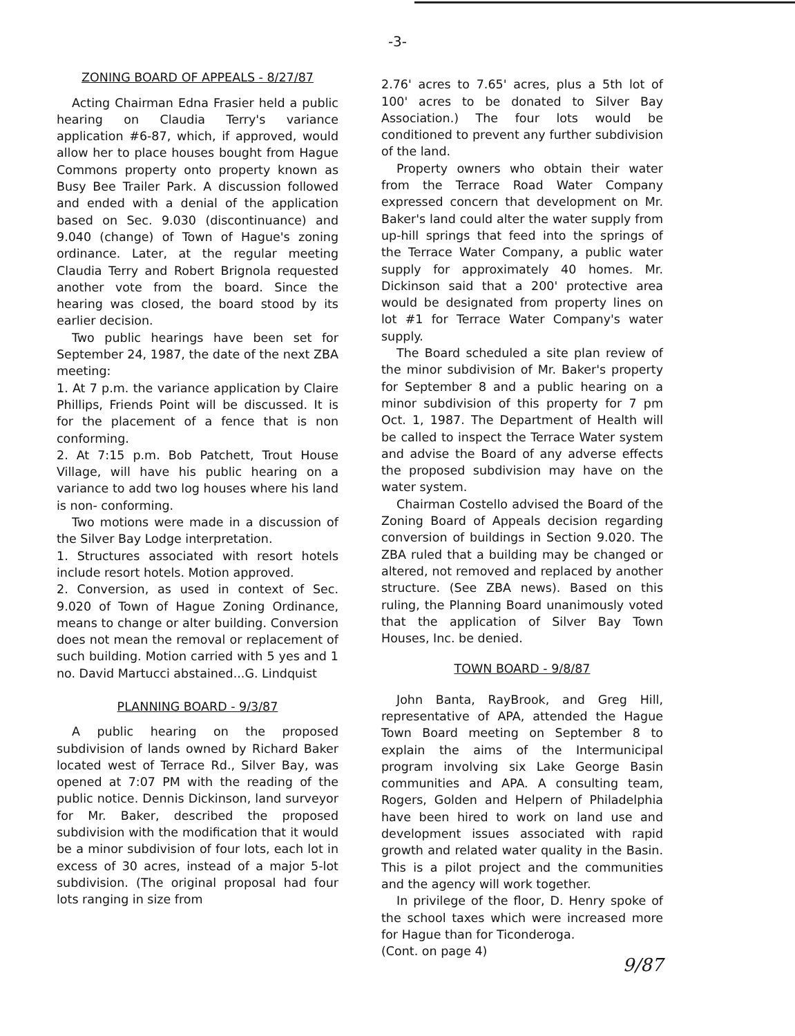-3-
ZONING BOARD OF APPEALS - 8/27/87
Acting Chairman Edna Frasier held a public hearing on Claudia Terry's variance application #6-87, which, if approved, would allow her to place houses bought from Hague Commons property onto property known as Busy Bee Trailer Park. A discussion followed and ended with a denial of the application based on Sec. 9.030 (discontinuance) and 9.040 (change) of Town of Hague's zoning ordinance. Later, at the regular meeting Claudia Terry and Robert Brignola requested another vote from the board. Since the hearing was closed, the board stood by its earlier decision.
Two public hearings have been set for September 24, 1987, the date of the next ZBA meeting:
1. At 7 p.m. the variance application by Claire Phillips, Friends Point will be discussed. It is for the placement of a fence that is non conforming.
2. At 7:15 p.m. Bob Patchett, Trout House Village, will have his public hearing on a variance to add two log houses where his land is non- conforming.
Two motions were made in a discussion of the Silver Bay Lodge interpretation.
1. Structures associated with resort hotels include resort hotels. Motion approved.
2. Conversion, as used in context of Sec. 9.020 of Town of Hague Zoning Ordinance, means to change or alter building. Conversion does not mean the removal or replacement of such building. Motion carried with 5 yes and 1 no. David Martucci abstained...G. Lindquist
PLANNING BOARD - 9/3/87
A public hearing on the proposed subdivision of lands owned by Richard Baker located west of Terrace Rd., Silver Bay, was opened at 7:07 PM with the reading of the public notice. Dennis Dickinson, land surveyor for Mr. Baker, described the proposed subdivision with the modification that it would be a minor subdivision of four lots, each lot in excess of 30 acres, instead of a major 5-lot subdivision. (The original proposal had four lots ranging in size from
2.76' acres to 7.65' acres, plus a 5th lot of 100' acres to be donated to Silver Bay Association.) The four lots would be conditioned to prevent any further subdivision of the land.
Property owners who obtain their water from the Terrace Road Water Company expressed concern that development on Mr. Baker's land could alter the water supply from up-hill springs that feed into the springs of the Terrace Water Company, a public water supply for approximately 40 homes. Mr. Dickinson said that a 200' protective area would be designated from property lines on lot #1 for Terrace Water Company's water supply.
The Board scheduled a site plan review of the minor subdivision of Mr. Baker's property for September 8 and a public hearing on a minor subdivision of this property for 7 pm Oct. 1, 1987. The Department of Health will be called to inspect the Terrace Water system and advise the Board of any adverse effects the proposed subdivision may have on the water system.
Chairman Costello advised the Board of the Zoning Board of Appeals decision regarding conversion of buildings in Section 9.020. The ZBA ruled that a building may be changed or altered, not removed and replaced by another structure. (See ZBA news). Based on this ruling, the Planning Board unanimously voted that the application of Silver Bay Town Houses, Inc. be denied.
TOWN BOARD - 9/8/87
John Banta, RayBrook, and Greg Hill, representative of APA, attended the Hague Town Board meeting on September 8 to explain the aims of the Intermunicipal program involving six Lake George Basin communities and APA. A consulting team, Rogers, Golden and Helpern of Philadelphia have been hired to work on land use and development issues associated with rapid growth and related water quality in the Basin. This is a pilot project and the communities and the agency will work together.
In privilege of the floor, D. Henry spoke of the school taxes which were increased more for Hague than for Ticonderoga.
(Cont. on page 4)
9/87